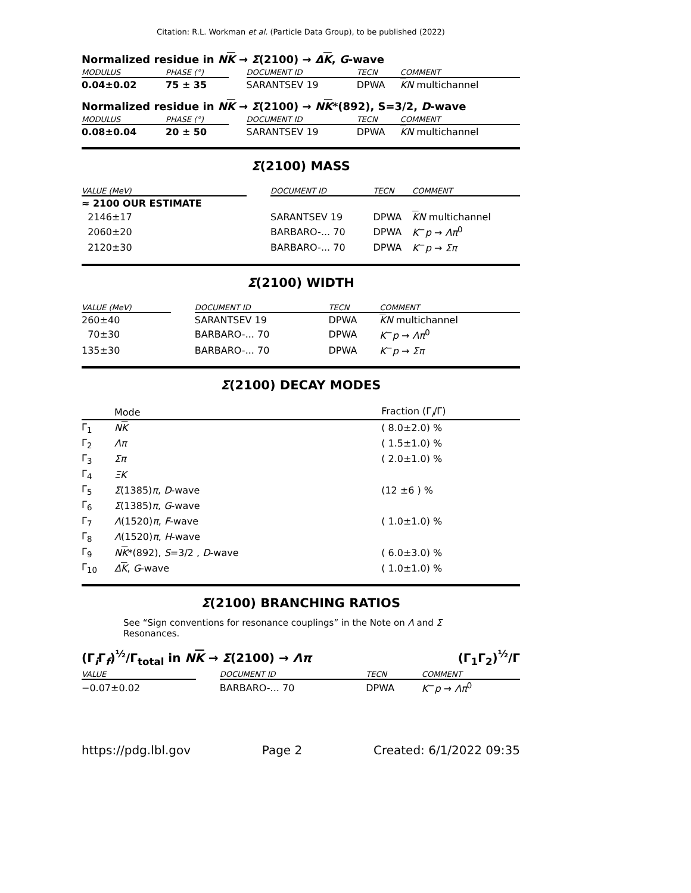Citation: R.L. Workman et al. (Particle Data Group), to be published (2022)
Normalized residue in NK → Σ(2100) → ΔK, G-wave
| MODULUS | PHASE (°) | | DOCUMENT ID | TECN | COMMENT |
| --- | --- | --- | --- | --- | --- |
| 0.04±0.02 | 75 ± 35 | | SARANTSEV 19 | DPWA | K N multichannel |
Normalized residue in NK → Σ(2100) → NK*(892), S=3/2, D-wave
| MODULUS | PHASE (°) | | DOCUMENT ID | TECN | COMMENT |
| --- | --- | --- | --- | --- | --- |
| 0.08±0.04 | 20 ± 50 | | SARANTSEV 19 | DPWA | K N multichannel |
Σ(2100) MASS
| VALUE (MeV) | | DOCUMENT ID | TECN | COMMENT |
| --- | --- | --- | --- | --- |
| ≈ 2100 OUR ESTIMATE | | | | |
| 2146±17 | | SARANTSEV 19 | DPWA | K N multichannel |
| 2060±20 | | BARBARO-... 70 | DPWA | K<sup>−</sup> p → Λπ<sup>0</sup> |
| 2120±30 | | BARBARO-... 70 | DPWA | K<sup>−</sup> p → Σπ |
Σ(2100) WIDTH
| VALUE (MeV) | | DOCUMENT ID | TECN | COMMENT |
| --- | --- | --- | --- | --- |
| 260±40 | | SARANTSEV 19 | DPWA | K N multichannel |
| 70±30 | | BARBARO-... 70 | DPWA | K<sup>−</sup> p → Λπ<sup>0</sup> |
| 135±30 | | BARBARO-... 70 | DPWA | K<sup>−</sup> p → Σπ |
Σ(2100) DECAY MODES
| | Mode | Fraction (Γ<sub>i</sub>/Γ) |
| --- | --- | --- |
| Γ<sub>1</sub> | N K | ( 8.0±2.0) % |
| Γ<sub>2</sub> | Λπ | ( 1.5±1.0) % |
| Γ<sub>3</sub> | Σπ | ( 2.0±1.0) % |
| Γ<sub>4</sub> | ΞK | |
| Γ<sub>5</sub> | Σ (1385) π , D -wave | (12 ±6 ) % |
| Γ<sub>6</sub> | Σ (1385) π , G -wave | |
| Γ<sub>7</sub> | Λ (1520) π , F -wave | ( 1.0±1.0) % |
| Γ<sub>8</sub> | Λ (1520) π , H -wave | |
| Γ<sub>9</sub> | N K *(892), S =3/2 , D -wave | ( 6.0±3.0) % |
| Γ<sub>10</sub> | Δ K , G -wave | ( 1.0±1.0) % |
Σ(2100) BRANCHING RATIOS
See “Sign conventions for resonance couplings” in the Note on Λ and Σ Resonances.
(Γ<sub>i</sub>Γ<sub>f</sub>)<sup>½</sup>/Γ<sub>total</sub> in NK → Σ(2100) → Λπ (Γ<sub>1</sub>Γ<sub>2</sub>)<sup>½</sup>/Γ
| VALUE | | DOCUMENT ID | TECN | COMMENT |
| --- | --- | --- | --- | --- |
| −0.07±0.02 | | BARBARO-... 70 | DPWA | K<sup>−</sup> p → Λπ<sup>0</sup> |
https://pdg.lbl.gov Page 2 Created: 6/1/2022 09:35